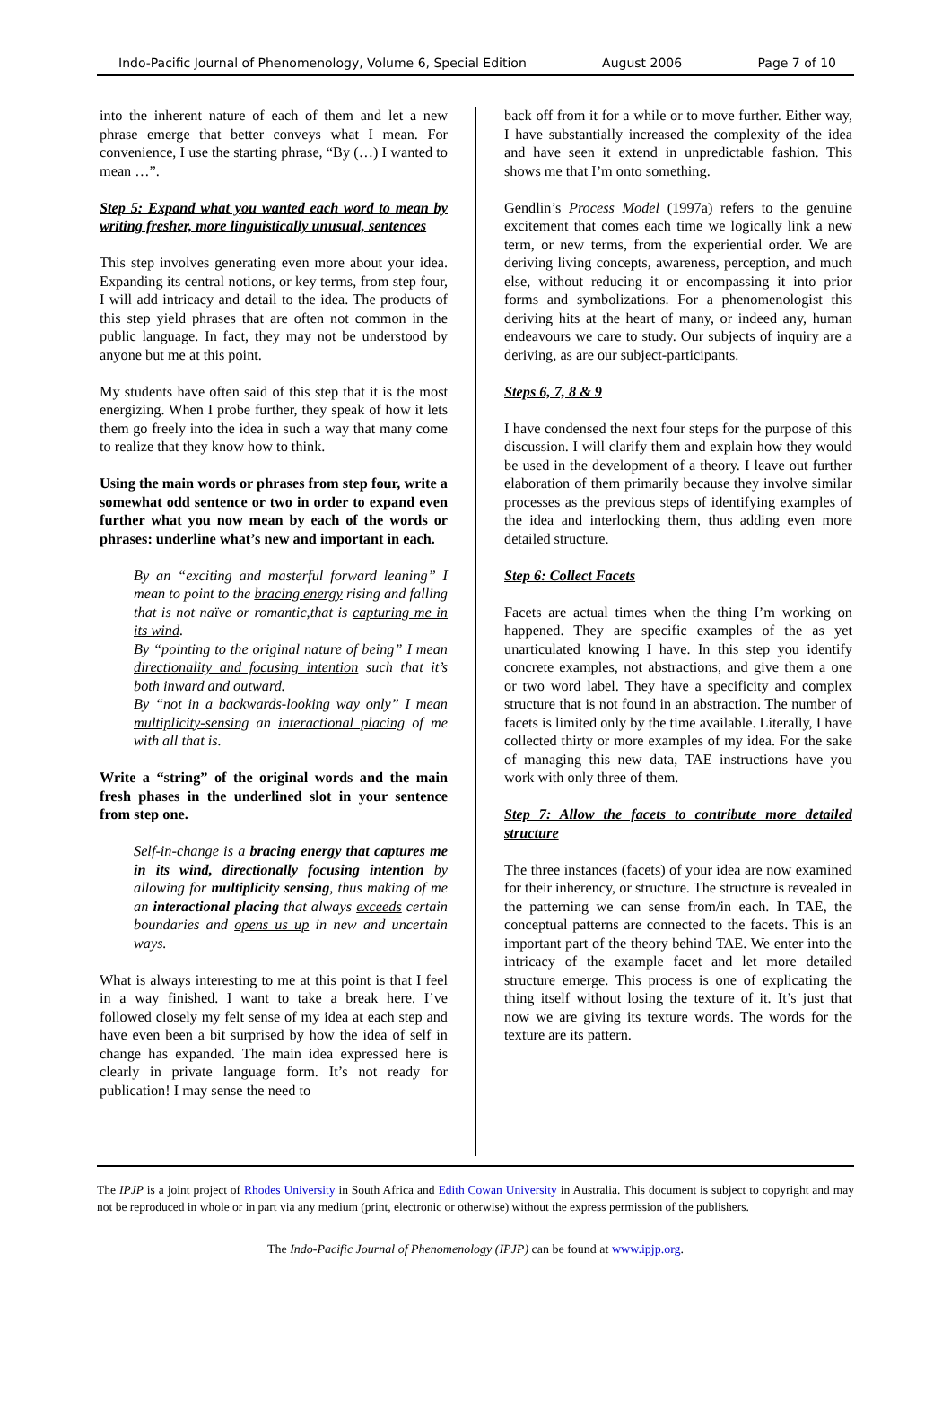Indo-Pacific Journal of Phenomenology, Volume 6, Special Edition August 2006 Page 7 of 10
into the inherent nature of each of them and let a new phrase emerge that better conveys what I mean. For convenience, I use the starting phrase, “By (…) I wanted to mean …”.
Step 5: Expand what you wanted each word to mean by writing fresher, more linguistically unusual, sentences
This step involves generating even more about your idea. Expanding its central notions, or key terms, from step four, I will add intricacy and detail to the idea. The products of this step yield phrases that are often not common in the public language. In fact, they may not be understood by anyone but me at this point.
My students have often said of this step that it is the most energizing. When I probe further, they speak of how it lets them go freely into the idea in such a way that many come to realize that they know how to think.
Using the main words or phrases from step four, write a somewhat odd sentence or two in order to expand even further what you now mean by each of the words or phrases: underline what’s new and important in each.
By an “exciting and masterful forward leaning” I mean to point to the bracing energy rising and falling that is not naïve or romantic,that is capturing me in its wind.
By “pointing to the original nature of being” I mean directionality and focusing intention such that it’s both inward and outward.
By “not in a backwards-looking way only” I mean multiplicity-sensing an interactional placing of me with all that is.
Write a “string” of the original words and the main fresh phases in the underlined slot in your sentence from step one.
Self-in-change is a bracing energy that captures me in its wind, directionally focusing intention by allowing for multiplicity sensing, thus making of me an interactional placing that always exceeds certain boundaries and opens us up in new and uncertain ways.
What is always interesting to me at this point is that I feel in a way finished. I want to take a break here. I’ve followed closely my felt sense of my idea at each step and have even been a bit surprised by how the idea of self in change has expanded. The main idea expressed here is clearly in private language form. It’s not ready for publication! I may sense the need to
back off from it for a while or to move further. Either way, I have substantially increased the complexity of the idea and have seen it extend in unpredictable fashion. This shows me that I’m onto something.
Gendlin’s Process Model (1997a) refers to the genuine excitement that comes each time we logically link a new term, or new terms, from the experiential order. We are deriving living concepts, awareness, perception, and much else, without reducing it or encompassing it into prior forms and symbolizations. For a phenomenologist this deriving hits at the heart of many, or indeed any, human endeavours we care to study. Our subjects of inquiry are a deriving, as are our subject-participants.
Steps 6, 7, 8 & 9
I have condensed the next four steps for the purpose of this discussion. I will clarify them and explain how they would be used in the development of a theory. I leave out further elaboration of them primarily because they involve similar processes as the previous steps of identifying examples of the idea and interlocking them, thus adding even more detailed structure.
Step 6: Collect Facets
Facets are actual times when the thing I’m working on happened. They are specific examples of the as yet unarticulated knowing I have. In this step you identify concrete examples, not abstractions, and give them a one or two word label. They have a specificity and complex structure that is not found in an abstraction. The number of facets is limited only by the time available. Literally, I have collected thirty or more examples of my idea. For the sake of managing this new data, TAE instructions have you work with only three of them.
Step 7: Allow the facets to contribute more detailed structure
The three instances (facets) of your idea are now examined for their inherency, or structure. The structure is revealed in the patterning we can sense from/in each. In TAE, the conceptual patterns are connected to the facets. This is an important part of the theory behind TAE. We enter into the intricacy of the example facet and let more detailed structure emerge. This process is one of explicating the thing itself without losing the texture of it. It’s just that now we are giving its texture words. The words for the texture are its pattern.
The IPJP is a joint project of Rhodes University in South Africa and Edith Cowan University in Australia. This document is subject to copyright and may not be reproduced in whole or in part via any medium (print, electronic or otherwise) without the express permission of the publishers.
The Indo-Pacific Journal of Phenomenology (IPJP) can be found at www.ipjp.org.